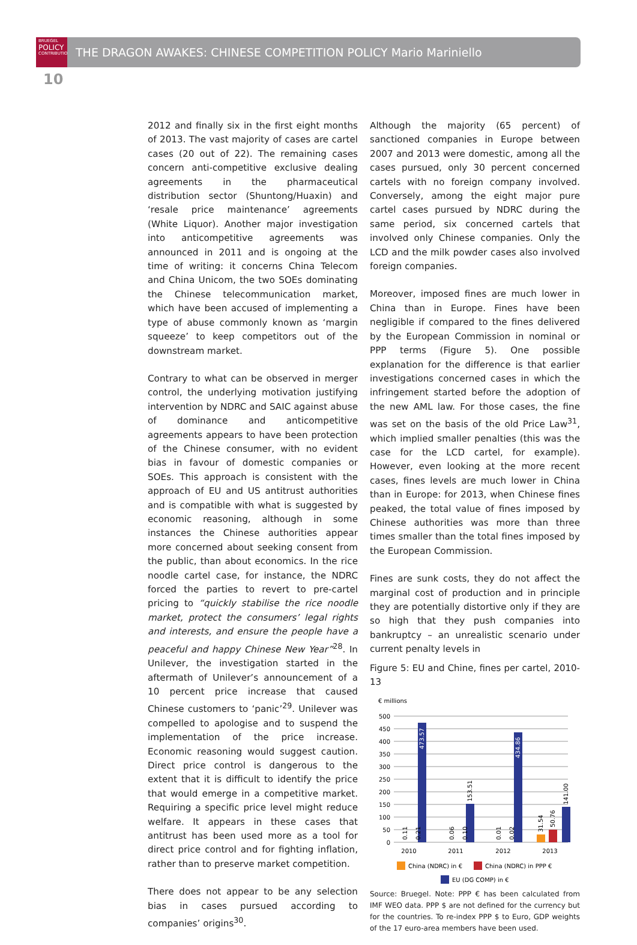BRUEGEL
POLICY
CONTRIBUTION
THE DRAGON AWAKES: CHINESE COMPETITION POLICY Mario Mariniello
10
2012 and finally six in the first eight months of 2013. The vast majority of cases are cartel cases (20 out of 22). The remaining cases concern anti-competitive exclusive dealing agreements in the pharmaceutical distribution sector (Shuntong/Huaxin) and ‘resale price maintenance’ agreements (White Liquor). Another major investigation into anticompetitive agreements was announced in 2011 and is ongoing at the time of writing: it concerns China Telecom and China Unicom, the two SOEs dominating the Chinese telecommunication market, which have been accused of implementing a type of abuse commonly known as ‘margin squeeze’ to keep competitors out of the downstream market.
Contrary to what can be observed in merger control, the underlying motivation justifying intervention by NDRC and SAIC against abuse of dominance and anticompetitive agreements appears to have been protection of the Chinese consumer, with no evident bias in favour of domestic companies or SOEs. This approach is consistent with the approach of EU and US antitrust authorities and is compatible with what is suggested by economic reasoning, although in some instances the Chinese authorities appear more concerned about seeking consent from the public, than about economics. In the rice noodle cartel case, for instance, the NDRC forced the parties to revert to pre-cartel pricing to “quickly stabilise the rice noodle market, protect the consumers’ legal rights and interests, and ensure the people have a peaceful and happy Chinese New Year”<sup>28</sup>. In Unilever, the investigation started in the aftermath of Unilever’s announcement of a 10 percent price increase that caused Chinese customers to ‘panic’<sup>29</sup>. Unilever was compelled to apologise and to suspend the implementation of the price increase. Economic reasoning would suggest caution. Direct price control is dangerous to the extent that it is difficult to identify the price that would emerge in a competitive market. Requiring a specific price level might reduce welfare. It appears in these cases that antitrust has been used more as a tool for direct price control and for fighting inflation, rather than to preserve market competition.
There does not appear to be any selection bias in cases pursued according to companies’ origins<sup>30</sup>.
Although the majority (65 percent) of sanctioned companies in Europe between 2007 and 2013 were domestic, among all the cases pursued, only 30 percent concerned cartels with no foreign company involved. Conversely, among the eight major pure cartel cases pursued by NDRC during the same period, six concerned cartels that involved only Chinese companies. Only the LCD and the milk powder cases also involved foreign companies.
Moreover, imposed fines are much lower in China than in Europe. Fines have been negligible if compared to the fines delivered by the European Commission in nominal or PPP terms (Figure 5). One possible explanation for the difference is that earlier investigations concerned cases in which the infringement started before the adoption of the new AML law. For those cases, the fine was set on the basis of the old Price Law<sup>31</sup>, which implied smaller penalties (this was the case for the LCD cartel, for example). However, even looking at the more recent cases, fines levels are much lower in China than in Europe: for 2013, when Chinese fines peaked, the total value of fines imposed by Chinese authorities was more than three times smaller than the total fines imposed by the European Commission.
Fines are sunk costs, they do not affect the marginal cost of production and in principle they are potentially distortive only if they are so high that they push companies into bankruptcy – an unrealistic scenario under current penalty levels in
Figure 5: EU and Chine, fines per cartel, 2010-13
€ millions
500
450
400
350
300
250
200
150
100
50
0
473.57
153.51
434.86
31.54
50.76
141.00
0.11
0.21
0.06
0.10
0.01
0.02
2010
2011
2012
2013
China (NDRC) in €
China (NDRC) in PPP €
EU (DG COMP) in €
Source: Bruegel. Note: PPP € has been calculated from IMF WEO data. PPP $ are not defined for the currency but for the countries. To re-index PPP $ to Euro, GDP weights of the 17 euro-area members have been used.